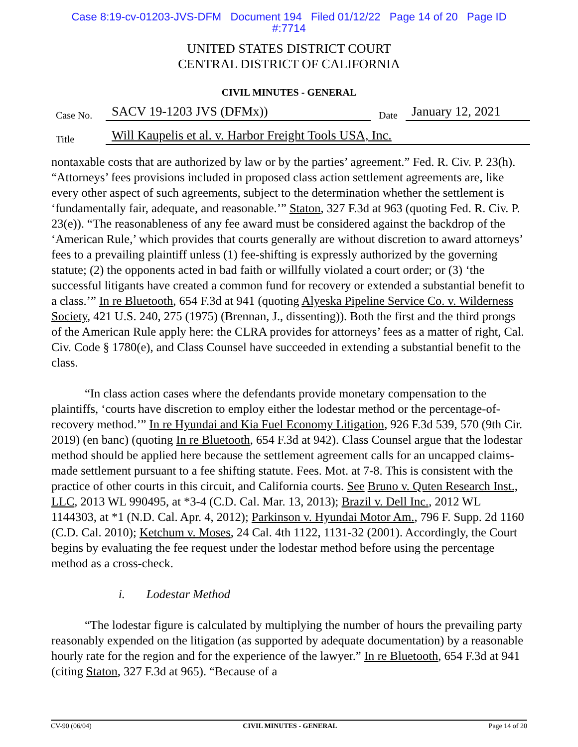Case 8:19-cv-01203-JVS-DFM Document 194 Filed 01/12/22 Page 14 of 20 Page ID
#:7714
UNITED STATES DISTRICT COURT
CENTRAL DISTRICT OF CALIFORNIA
CIVIL MINUTES - GENERAL
Case No. SACV 19-1203 JVS (DFMx)) Date January 12, 2021
Title Will Kaupelis et al. v. Harbor Freight Tools USA, Inc.
nontaxable costs that are authorized by law or by the parties’ agreement.” Fed. R. Civ. P. 23(h). “Attorneys’ fees provisions included in proposed class action settlement agreements are, like every other aspect of such agreements, subject to the determination whether the settlement is ‘fundamentally fair, adequate, and reasonable.’” Staton, 327 F.3d at 963 (quoting Fed. R. Civ. P. 23(e)). “The reasonableness of any fee award must be considered against the backdrop of the ‘American Rule,’ which provides that courts generally are without discretion to award attorneys’ fees to a prevailing plaintiff unless (1) fee-shifting is expressly authorized by the governing statute; (2) the opponents acted in bad faith or willfully violated a court order; or (3) ‘the successful litigants have created a common fund for recovery or extended a substantial benefit to a class.’” In re Bluetooth, 654 F.3d at 941 (quoting Alyeska Pipeline Service Co. v. Wilderness Society, 421 U.S. 240, 275 (1975) (Brennan, J., dissenting)). Both the first and the third prongs of the American Rule apply here: the CLRA provides for attorneys’ fees as a matter of right, Cal. Civ. Code § 1780(e), and Class Counsel have succeeded in extending a substantial benefit to the class.
“In class action cases where the defendants provide monetary compensation to the plaintiffs, ‘courts have discretion to employ either the lodestar method or the percentage-of-recovery method.’” In re Hyundai and Kia Fuel Economy Litigation, 926 F.3d 539, 570 (9th Cir. 2019) (en banc) (quoting In re Bluetooth, 654 F.3d at 942). Class Counsel argue that the lodestar method should be applied here because the settlement agreement calls for an uncapped claims-made settlement pursuant to a fee shifting statute. Fees. Mot. at 7-8. This is consistent with the practice of other courts in this circuit, and California courts. See Bruno v. Quten Research Inst., LLC, 2013 WL 990495, at *3-4 (C.D. Cal. Mar. 13, 2013); Brazil v. Dell Inc., 2012 WL 1144303, at *1 (N.D. Cal. Apr. 4, 2012); Parkinson v. Hyundai Motor Am., 796 F. Supp. 2d 1160 (C.D. Cal. 2010); Ketchum v. Moses, 24 Cal. 4th 1122, 1131-32 (2001). Accordingly, the Court begins by evaluating the fee request under the lodestar method before using the percentage method as a cross-check.
i. Lodestar Method
“The lodestar figure is calculated by multiplying the number of hours the prevailing party reasonably expended on the litigation (as supported by adequate documentation) by a reasonable hourly rate for the region and for the experience of the lawyer.” In re Bluetooth, 654 F.3d at 941 (citing Staton, 327 F.3d at 965). “Because of a
CV-90 (06/04) CIVIL MINUTES - GENERAL Page 14 of 20